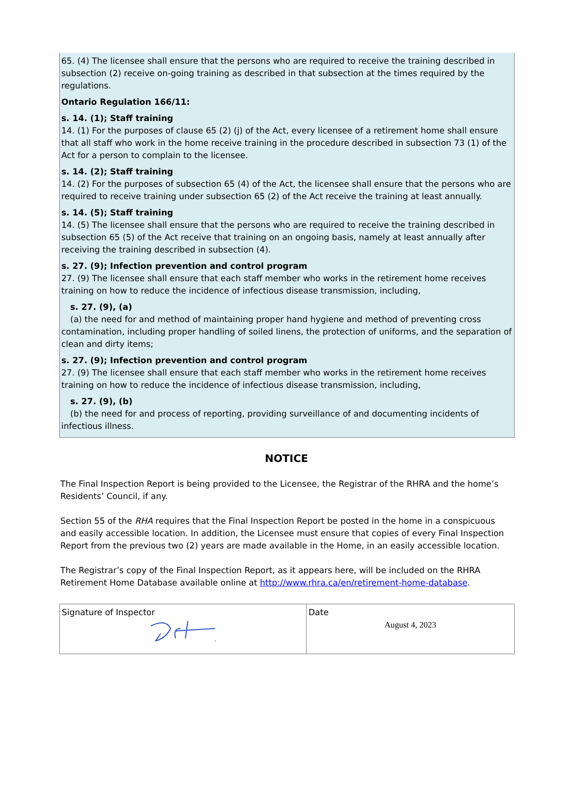65. (4) The licensee shall ensure that the persons who are required to receive the training described in subsection (2) receive on-going training as described in that subsection at the times required by the regulations.
Ontario Regulation 166/11:
s. 14. (1); Staff training
14. (1) For the purposes of clause 65 (2) (j) of the Act, every licensee of a retirement home shall ensure that all staff who work in the home receive training in the procedure described in subsection 73 (1) of the Act for a person to complain to the licensee.
s. 14. (2); Staff training
14. (2) For the purposes of subsection 65 (4) of the Act, the licensee shall ensure that the persons who are required to receive training under subsection 65 (2) of the Act receive the training at least annually.
s. 14. (5); Staff training
14. (5) The licensee shall ensure that the persons who are required to receive the training described in subsection 65 (5) of the Act receive that training on an ongoing basis, namely at least annually after receiving the training described in subsection (4).
s. 27. (9); Infection prevention and control program
27. (9) The licensee shall ensure that each staff member who works in the retirement home receives training on how to reduce the incidence of infectious disease transmission, including,
s. 27. (9), (a)
(a) the need for and method of maintaining proper hand hygiene and method of preventing cross contamination, including proper handling of soiled linens, the protection of uniforms, and the separation of clean and dirty items;
s. 27. (9); Infection prevention and control program
27. (9) The licensee shall ensure that each staff member who works in the retirement home receives training on how to reduce the incidence of infectious disease transmission, including,
s. 27. (9), (b)
(b) the need for and process of reporting, providing surveillance of and documenting incidents of infectious illness.
NOTICE
The Final Inspection Report is being provided to the Licensee, the Registrar of the RHRA and the home’s Residents’ Council, if any.
Section 55 of the RHA requires that the Final Inspection Report be posted in the home in a conspicuous and easily accessible location. In addition, the Licensee must ensure that copies of every Final Inspection Report from the previous two (2) years are made available in the Home, in an easily accessible location.
The Registrar’s copy of the Final Inspection Report, as it appears here, will be included on the RHRA Retirement Home Database available online at http://www.rhra.ca/en/retirement-home-database.
| Signature of Inspector | Date August 4, 2023 |